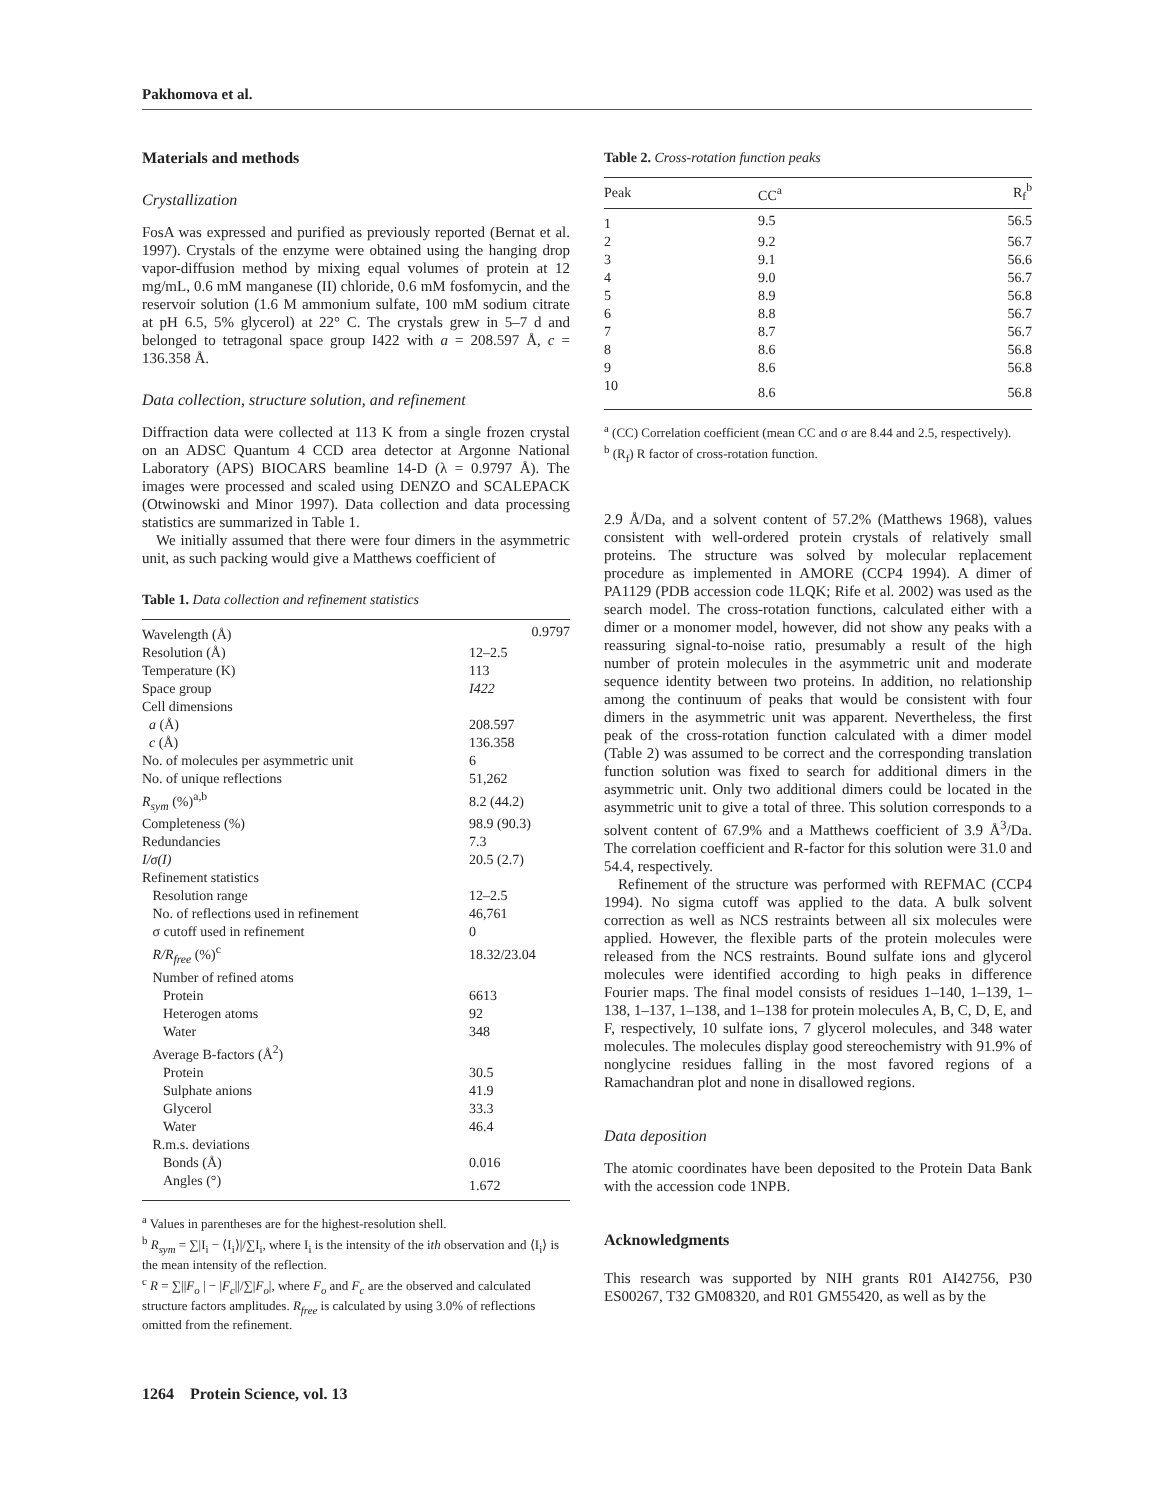Pakhomova et al.
Materials and methods
Crystallization
FosA was expressed and purified as previously reported (Bernat et al. 1997). Crystals of the enzyme were obtained using the hanging drop vapor-diffusion method by mixing equal volumes of protein at 12 mg/mL, 0.6 mM manganese (II) chloride, 0.6 mM fosfomycin, and the reservoir solution (1.6 M ammonium sulfate, 100 mM sodium citrate at pH 6.5, 5% glycerol) at 22° C. The crystals grew in 5–7 d and belonged to tetragonal space group I422 with a = 208.597 Å, c = 136.358 Å.
Data collection, structure solution, and refinement
Diffraction data were collected at 113 K from a single frozen crystal on an ADSC Quantum 4 CCD area detector at Argonne National Laboratory (APS) BIOCARS beamline 14-D (λ = 0.9797 Å). The images were processed and scaled using DENZO and SCALEPACK (Otwinowski and Minor 1997). Data collection and data processing statistics are summarized in Table 1.
We initially assumed that there were four dimers in the asymmetric unit, as such packing would give a Matthews coefficient of
Table 1. Data collection and refinement statistics
| Wavelength (Å) | 0.9797 |
| Resolution (Å) | 12–2.5 |
| Temperature (K) | 113 |
| Space group | I422 |
| Cell dimensions | |
| a (Å) | 208.597 |
| c (Å) | 136.358 |
| No. of molecules per asymmetric unit | 6 |
| No. of unique reflections | 51,262 |
| R<sub>sym</sub> (%)<sup>a,b</sup> | 8.2 (44.2) |
| Completeness (%) | 98.9 (90.3) |
| Redundancies | 7.3 |
| I/σ(I) | 20.5 (2.7) |
| Refinement statistics | |
| Resolution range | 12–2.5 |
| No. of reflections used in refinement | 46,761 |
| σ cutoff used in refinement | 0 |
| R/R<sub>free</sub> (%)<sup>c</sup> | 18.32/23.04 |
| Number of refined atoms | |
| Protein | 6613 |
| Heterogen atoms | 92 |
| Water | 348 |
| Average B-factors (Å<sup>2</sup>) | |
| Protein | 30.5 |
| Sulphate anions | 41.9 |
| Glycerol | 33.3 |
| Water | 46.4 |
| R.m.s. deviations | |
| Bonds (Å) | 0.016 |
| Angles (°) | 1.672 |
<sup>a</sup> Values in parentheses are for the highest-resolution shell.
<sup>b</sup> R<sub>sym</sub> = ∑|I<sub>i</sub> − ⟨I<sub>i</sub>⟩|/∑I<sub>i</sub>, where I<sub>i</sub> is the intensity of the ith observation and ⟨I<sub>i</sub>⟩ is the mean intensity of the reflection.
<sup>c</sup> R = ∑||F<sub>o</sub> | − |F<sub>c</sub>||/∑|F<sub>o</sub>|, where F<sub>o</sub> and F<sub>c</sub> are the observed and calculated structure factors amplitudes. R<sub>free</sub> is calculated by using 3.0% of reflections omitted from the refinement.
Table 2. Cross-rotation function peaks
| Peak | CC<sup>a</sup> | R<sub>f</sub><sup>b</sup> |
| --- | --- | --- |
| 1 | 9.5 | 56.5 |
| 2 | 9.2 | 56.7 |
| 3 | 9.1 | 56.6 |
| 4 | 9.0 | 56.7 |
| 5 | 8.9 | 56.8 |
| 6 | 8.8 | 56.7 |
| 7 | 8.7 | 56.7 |
| 8 | 8.6 | 56.8 |
| 9 | 8.6 | 56.8 |
| 10 | 8.6 | 56.8 |
<sup>a</sup> (CC) Correlation coefficient (mean CC and σ are 8.44 and 2.5, respectively).
<sup>b</sup> (R<sub>f</sub>) R factor of cross-rotation function.
2.9 Å/Da, and a solvent content of 57.2% (Matthews 1968), values consistent with well-ordered protein crystals of relatively small proteins. The structure was solved by molecular replacement procedure as implemented in AMORE (CCP4 1994). A dimer of PA1129 (PDB accession code 1LQK; Rife et al. 2002) was used as the search model. The cross-rotation functions, calculated either with a dimer or a monomer model, however, did not show any peaks with a reassuring signal-to-noise ratio, presumably a result of the high number of protein molecules in the asymmetric unit and moderate sequence identity between two proteins. In addition, no relationship among the continuum of peaks that would be consistent with four dimers in the asymmetric unit was apparent. Nevertheless, the first peak of the cross-rotation function calculated with a dimer model (Table 2) was assumed to be correct and the corresponding translation function solution was fixed to search for additional dimers in the asymmetric unit. Only two additional dimers could be located in the asymmetric unit to give a total of three. This solution corresponds to a solvent content of 67.9% and a Matthews coefficient of 3.9 Å<sup>3</sup>/Da. The correlation coefficient and R-factor for this solution were 31.0 and 54.4, respectively.
Refinement of the structure was performed with REFMAC (CCP4 1994). No sigma cutoff was applied to the data. A bulk solvent correction as well as NCS restraints between all six molecules were applied. However, the flexible parts of the protein molecules were released from the NCS restraints. Bound sulfate ions and glycerol molecules were identified according to high peaks in difference Fourier maps. The final model consists of residues 1–140, 1–139, 1–138, 1–137, 1–138, and 1–138 for protein molecules A, B, C, D, E, and F, respectively, 10 sulfate ions, 7 glycerol molecules, and 348 water molecules. The molecules display good stereochemistry with 91.9% of nonglycine residues falling in the most favored regions of a Ramachandran plot and none in disallowed regions.
Data deposition
The atomic coordinates have been deposited to the Protein Data Bank with the accession code 1NPB.
Acknowledgments
This research was supported by NIH grants R01 AI42756, P30 ES00267, T32 GM08320, and R01 GM55420, as well as by the
1264 Protein Science, vol. 13